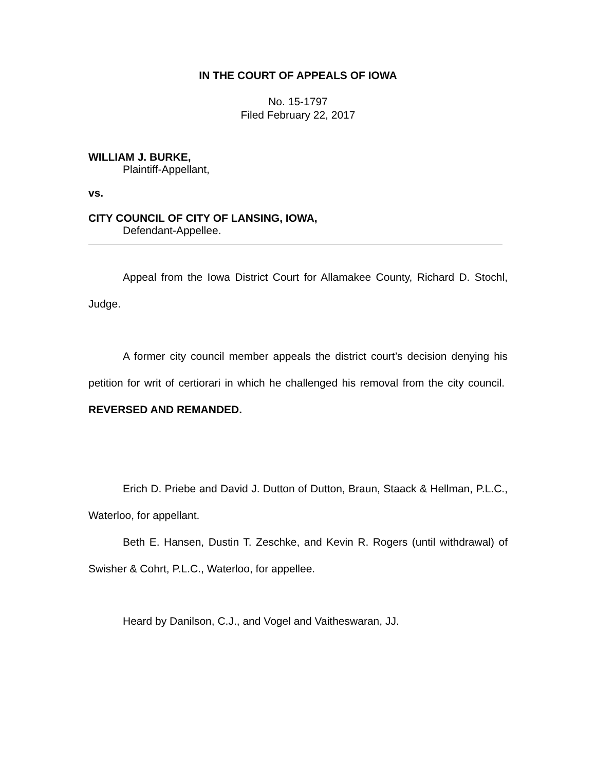IN THE COURT OF APPEALS OF IOWA
No. 15-1797
Filed February 22, 2017
WILLIAM J. BURKE,
Plaintiff-Appellant,
vs.
CITY COUNCIL OF CITY OF LANSING, IOWA,
Defendant-Appellee.
Appeal from the Iowa District Court for Allamakee County, Richard D. Stochl, Judge.
A former city council member appeals the district court’s decision denying his petition for writ of certiorari in which he challenged his removal from the city council. REVERSED AND REMANDED.
Erich D. Priebe and David J. Dutton of Dutton, Braun, Staack & Hellman, P.L.C., Waterloo, for appellant.
Beth E. Hansen, Dustin T. Zeschke, and Kevin R. Rogers (until withdrawal) of Swisher & Cohrt, P.L.C., Waterloo, for appellee.
Heard by Danilson, C.J., and Vogel and Vaitheswaran, JJ.